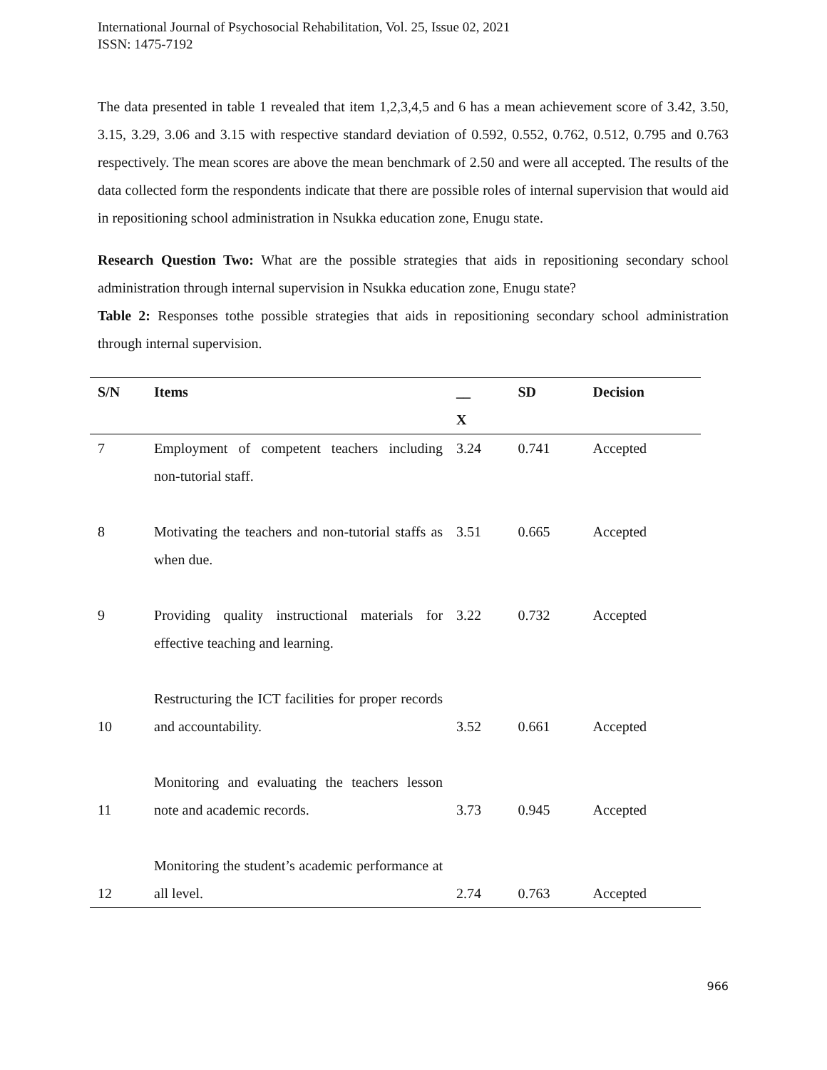International Journal of Psychosocial Rehabilitation, Vol. 25, Issue 02, 2021
ISSN: 1475-7192
The data presented in table 1 revealed that item 1,2,3,4,5 and 6 has a mean achievement score of 3.42, 3.50, 3.15, 3.29, 3.06 and 3.15 with respective standard deviation of 0.592, 0.552, 0.762, 0.512, 0.795 and 0.763 respectively. The mean scores are above the mean benchmark of 2.50 and were all accepted. The results of the data collected form the respondents indicate that there are possible roles of internal supervision that would aid in repositioning school administration in Nsukka education zone, Enugu state.
Research Question Two: What are the possible strategies that aids in repositioning secondary school administration through internal supervision in Nsukka education zone, Enugu state?
Table 2: Responses tothe possible strategies that aids in repositioning secondary school administration through internal supervision.
| S/N | Items | __ | SD | Decision |
| --- | --- | --- | --- | --- |
| | | X | | |
| 7 | Employment of competent teachers including non-tutorial staff. | 3.24 | 0.741 | Accepted |
| 8 | Motivating the teachers and non-tutorial staffs as when due. | 3.51 | 0.665 | Accepted |
| 9 | Providing quality instructional materials for effective teaching and learning. | 3.22 | 0.732 | Accepted |
| 10 | Restructuring the ICT facilities for proper records and accountability. | 3.52 | 0.661 | Accepted |
| 11 | Monitoring and evaluating the teachers lesson note and academic records. | 3.73 | 0.945 | Accepted |
| 12 | Monitoring the student’s academic performance at all level. | 2.74 | 0.763 | Accepted |
966